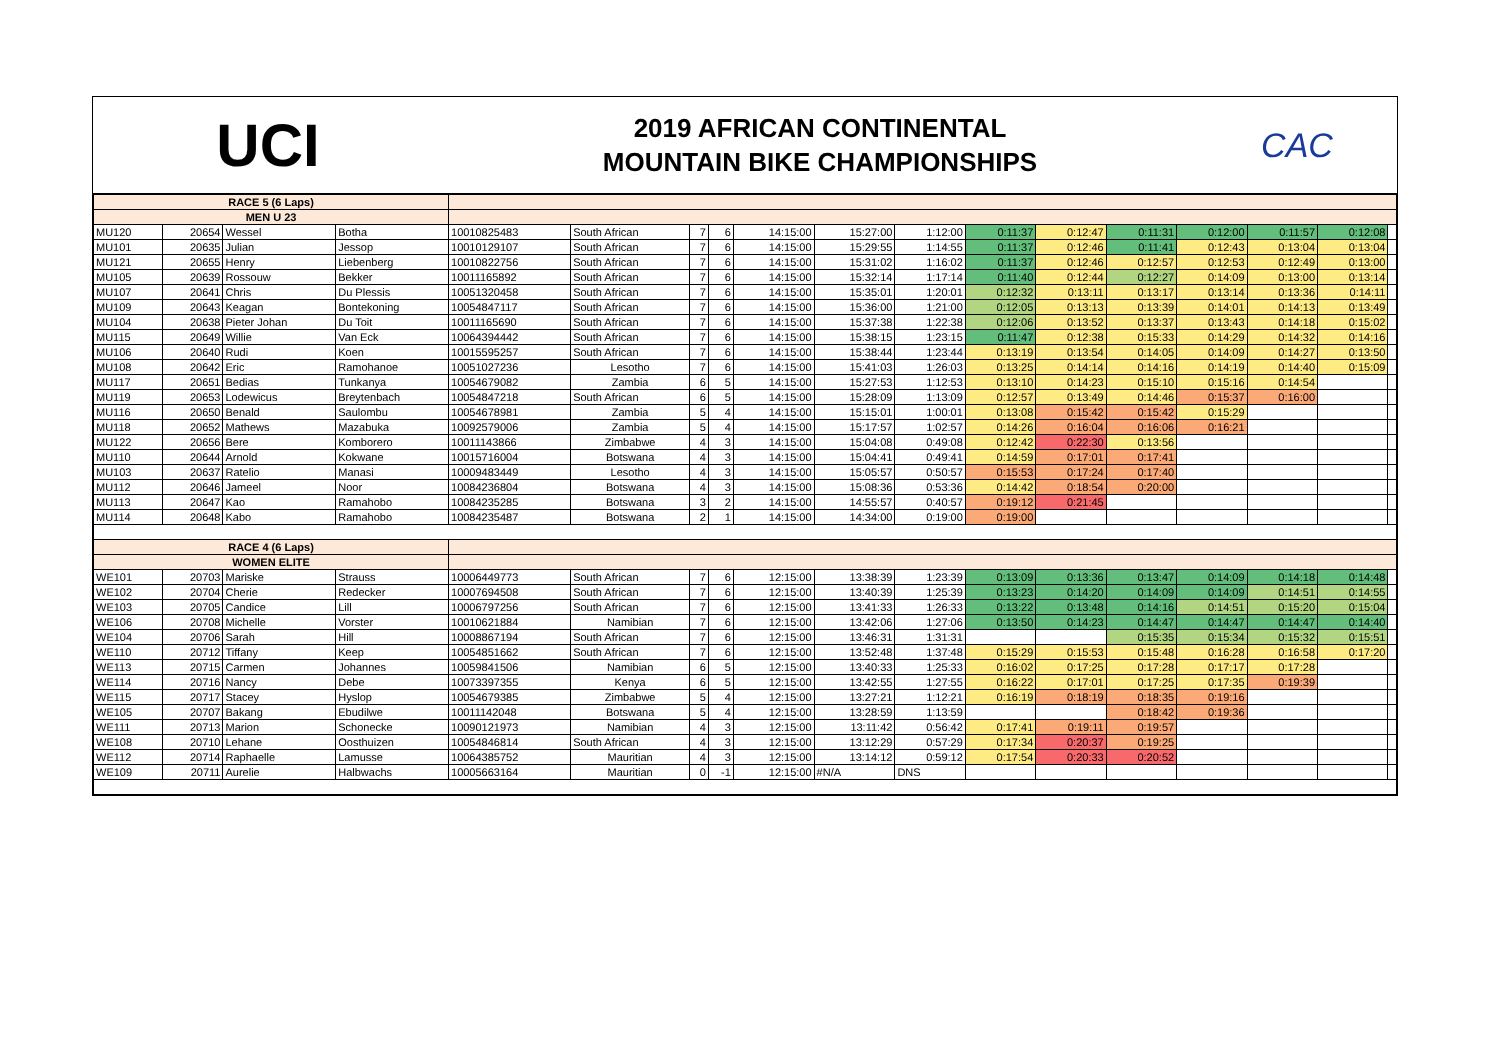UCI
2019 AFRICAN CONTINENTAL
MOUNTAIN BIKE CHAMPIONSHIPS
CAC
| RACE 5 (6 Laps) | | | | | | | | | | | | | | | | | |
| --- | --- | --- | --- | --- | --- | --- | --- | --- | --- | --- | --- | --- | --- | --- | --- | --- | --- |
| MEN U 23 | | | | | | | | | | | | | | | | | |
| MU120 | 20654 | Wessel | Botha | 10010825483 | South African | 7 | 6 | 14:15:00 | 15:27:00 | 1:12:00 | 0:11:37 | 0:12:47 | 0:11:31 | 0:12:00 | 0:11:57 | 0:12:08 | |
| MU101 | 20635 | Julian | Jessop | 10010129107 | South African | 7 | 6 | 14:15:00 | 15:29:55 | 1:14:55 | 0:11:37 | 0:12:46 | 0:11:41 | 0:12:43 | 0:13:04 | 0:13:04 | |
| MU121 | 20655 | Henry | Liebenberg | 10010822756 | South African | 7 | 6 | 14:15:00 | 15:31:02 | 1:16:02 | 0:11:37 | 0:12:46 | 0:12:57 | 0:12:53 | 0:12:49 | 0:13:00 | |
| MU105 | 20639 | Rossouw | Bekker | 10011165892 | South African | 7 | 6 | 14:15:00 | 15:32:14 | 1:17:14 | 0:11:40 | 0:12:44 | 0:12:27 | 0:14:09 | 0:13:00 | 0:13:14 | |
| MU107 | 20641 | Chris | Du Plessis | 10051320458 | South African | 7 | 6 | 14:15:00 | 15:35:01 | 1:20:01 | 0:12:32 | 0:13:11 | 0:13:17 | 0:13:14 | 0:13:36 | 0:14:11 | |
| MU109 | 20643 | Keagan | Bontekoning | 10054847117 | South African | 7 | 6 | 14:15:00 | 15:36:00 | 1:21:00 | 0:12:05 | 0:13:13 | 0:13:39 | 0:14:01 | 0:14:13 | 0:13:49 | |
| MU104 | 20638 | Pieter Johan | Du Toit | 10011165690 | South African | 7 | 6 | 14:15:00 | 15:37:38 | 1:22:38 | 0:12:06 | 0:13:52 | 0:13:37 | 0:13:43 | 0:14:18 | 0:15:02 | |
| MU115 | 20649 | Willie | Van Eck | 10064394442 | South African | 7 | 6 | 14:15:00 | 15:38:15 | 1:23:15 | 0:11:47 | 0:12:38 | 0:15:33 | 0:14:29 | 0:14:32 | 0:14:16 | |
| MU106 | 20640 | Rudi | Koen | 10015595257 | South African | 7 | 6 | 14:15:00 | 15:38:44 | 1:23:44 | 0:13:19 | 0:13:54 | 0:14:05 | 0:14:09 | 0:14:27 | 0:13:50 | |
| MU108 | 20642 | Eric | Ramohanoe | 10051027236 | Lesotho | 7 | 6 | 14:15:00 | 15:41:03 | 1:26:03 | 0:13:25 | 0:14:14 | 0:14:16 | 0:14:19 | 0:14:40 | 0:15:09 | |
| MU117 | 20651 | Bedias | Tunkanya | 10054679082 | Zambia | 6 | 5 | 14:15:00 | 15:27:53 | 1:12:53 | 0:13:10 | 0:14:23 | 0:15:10 | 0:15:16 | 0:14:54 | | |
| MU119 | 20653 | Lodewicus | Breytenbach | 10054847218 | South African | 6 | 5 | 14:15:00 | 15:28:09 | 1:13:09 | 0:12:57 | 0:13:49 | 0:14:46 | 0:15:37 | 0:16:00 | | |
| MU116 | 20650 | Benald | Saulombu | 10054678981 | Zambia | 5 | 4 | 14:15:00 | 15:15:01 | 1:00:01 | 0:13:08 | 0:15:42 | 0:15:42 | 0:15:29 | | | |
| MU118 | 20652 | Mathews | Mazabuka | 10092579006 | Zambia | 5 | 4 | 14:15:00 | 15:17:57 | 1:02:57 | 0:14:26 | 0:16:04 | 0:16:06 | 0:16:21 | | | |
| MU122 | 20656 | Bere | Komborero | 10011143866 | Zimbabwe | 4 | 3 | 14:15:00 | 15:04:08 | 0:49:08 | 0:12:42 | 0:22:30 | 0:13:56 | | | | |
| MU110 | 20644 | Arnold | Kokwane | 10015716004 | Botswana | 4 | 3 | 14:15:00 | 15:04:41 | 0:49:41 | 0:14:59 | 0:17:01 | 0:17:41 | | | | |
| MU103 | 20637 | Ratelio | Manasi | 10009483449 | Lesotho | 4 | 3 | 14:15:00 | 15:05:57 | 0:50:57 | 0:15:53 | 0:17:24 | 0:17:40 | | | | |
| MU112 | 20646 | Jameel | Noor | 10084236804 | Botswana | 4 | 3 | 14:15:00 | 15:08:36 | 0:53:36 | 0:14:42 | 0:18:54 | 0:20:00 | | | | |
| MU113 | 20647 | Kao | Ramahobo | 10084235285 | Botswana | 3 | 2 | 14:15:00 | 14:55:57 | 0:40:57 | 0:19:12 | 0:21:45 | | | | | |
| MU114 | 20648 | Kabo | Ramahobo | 10084235487 | Botswana | 2 | 1 | 14:15:00 | 14:34:00 | 0:19:00 | 0:19:00 | | | | | | |
| RACE 4 (6 Laps) | | | | | | | | | | | | | | | | | |
| WOMEN ELITE | | | | | | | | | | | | | | | | | |
| WE101 | 20703 | Mariske | Strauss | 10006449773 | South African | 7 | 6 | 12:15:00 | 13:38:39 | 1:23:39 | 0:13:09 | 0:13:36 | 0:13:47 | 0:14:09 | 0:14:18 | 0:14:48 | |
| WE102 | 20704 | Cherie | Redecker | 10007694508 | South African | 7 | 6 | 12:15:00 | 13:40:39 | 1:25:39 | 0:13:23 | 0:14:20 | 0:14:09 | 0:14:09 | 0:14:51 | 0:14:55 | |
| WE103 | 20705 | Candice | Lill | 10006797256 | South African | 7 | 6 | 12:15:00 | 13:41:33 | 1:26:33 | 0:13:22 | 0:13:48 | 0:14:16 | 0:14:51 | 0:15:20 | 0:15:04 | |
| WE106 | 20708 | Michelle | Vorster | 10010621884 | Namibian | 7 | 6 | 12:15:00 | 13:42:06 | 1:27:06 | 0:13:50 | 0:14:23 | 0:14:47 | 0:14:47 | 0:14:47 | 0:14:40 | |
| WE104 | 20706 | Sarah | Hill | 10008867194 | South African | 7 | 6 | 12:15:00 | 13:46:31 | 1:31:31 | | | 0:15:35 | 0:15:34 | 0:15:32 | 0:15:51 | |
| WE110 | 20712 | Tiffany | Keep | 10054851662 | South African | 7 | 6 | 12:15:00 | 13:52:48 | 1:37:48 | 0:15:29 | 0:15:53 | 0:15:48 | 0:16:28 | 0:16:58 | 0:17:20 | |
| WE113 | 20715 | Carmen | Johannes | 10059841506 | Namibian | 6 | 5 | 12:15:00 | 13:40:33 | 1:25:33 | 0:16:02 | 0:17:25 | 0:17:28 | 0:17:17 | 0:17:28 | | |
| WE114 | 20716 | Nancy | Debe | 10073397355 | Kenya | 6 | 5 | 12:15:00 | 13:42:55 | 1:27:55 | 0:16:22 | 0:17:01 | 0:17:25 | 0:17:35 | 0:19:39 | | |
| WE115 | 20717 | Stacey | Hyslop | 10054679385 | Zimbabwe | 5 | 4 | 12:15:00 | 13:27:21 | 1:12:21 | 0:16:19 | 0:18:19 | 0:18:35 | 0:19:16 | | | |
| WE105 | 20707 | Bakang | Ebudilwe | 10011142048 | Botswana | 5 | 4 | 12:15:00 | 13:28:59 | 1:13:59 | | | 0:18:42 | 0:19:36 | | | |
| WE111 | 20713 | Marion | Schonecke | 10090121973 | Namibian | 4 | 3 | 12:15:00 | 13:11:42 | 0:56:42 | 0:17:41 | 0:19:11 | 0:19:57 | | | | |
| WE108 | 20710 | Lehane | Oosthuizen | 10054846814 | South African | 4 | 3 | 12:15:00 | 13:12:29 | 0:57:29 | 0:17:34 | 0:20:37 | 0:19:25 | | | | |
| WE112 | 20714 | Raphaelle | Lamusse | 10064385752 | Mauritian | 4 | 3 | 12:15:00 | 13:14:12 | 0:59:12 | 0:17:54 | 0:20:33 | 0:20:52 | | | | |
| WE109 | 20711 | Aurelie | Halbwachs | 10005663164 | Mauritian | 0 | -1 | 12:15:00 | #N/A | DNS | | | | | | | |